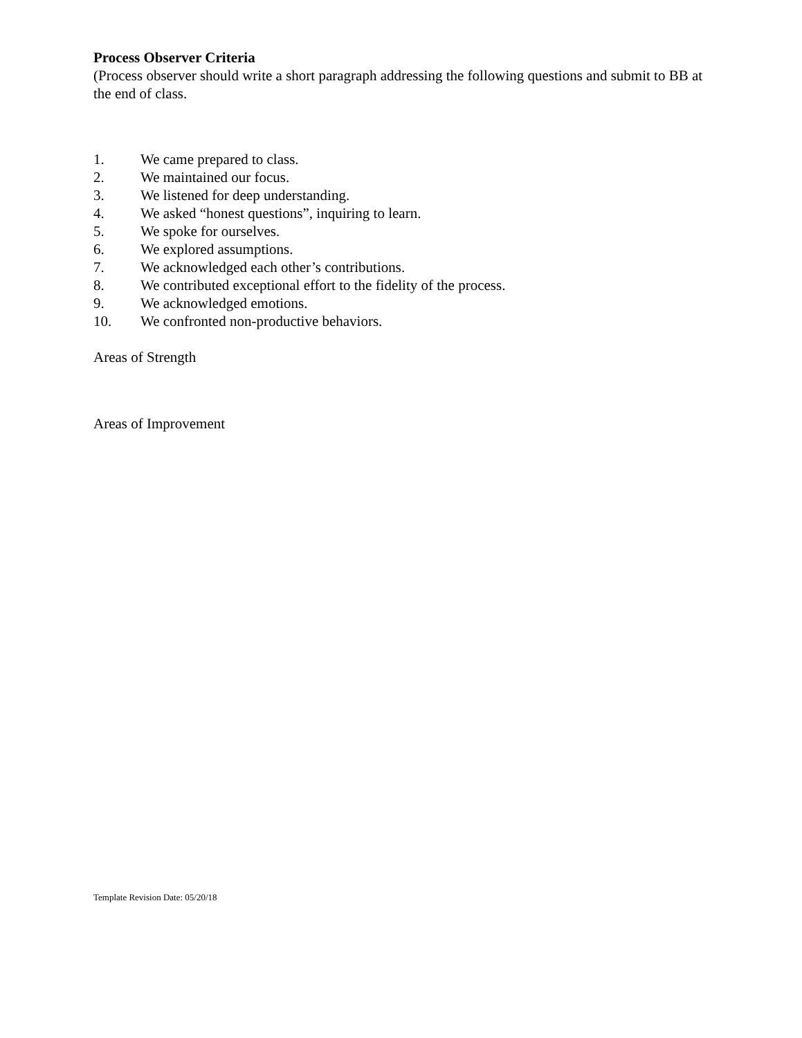Process Observer Criteria
(Process observer should write a short paragraph addressing the following questions and submit to BB at the end of class.
1. We came prepared to class.
2. We maintained our focus.
3. We listened for deep understanding.
4. We asked “honest questions”, inquiring to learn.
5. We spoke for ourselves.
6. We explored assumptions.
7. We acknowledged each other’s contributions.
8. We contributed exceptional effort to the fidelity of the process.
9. We acknowledged emotions.
10. We confronted non-productive behaviors.
Areas of Strength
Areas of Improvement
Template Revision Date: 05/20/18